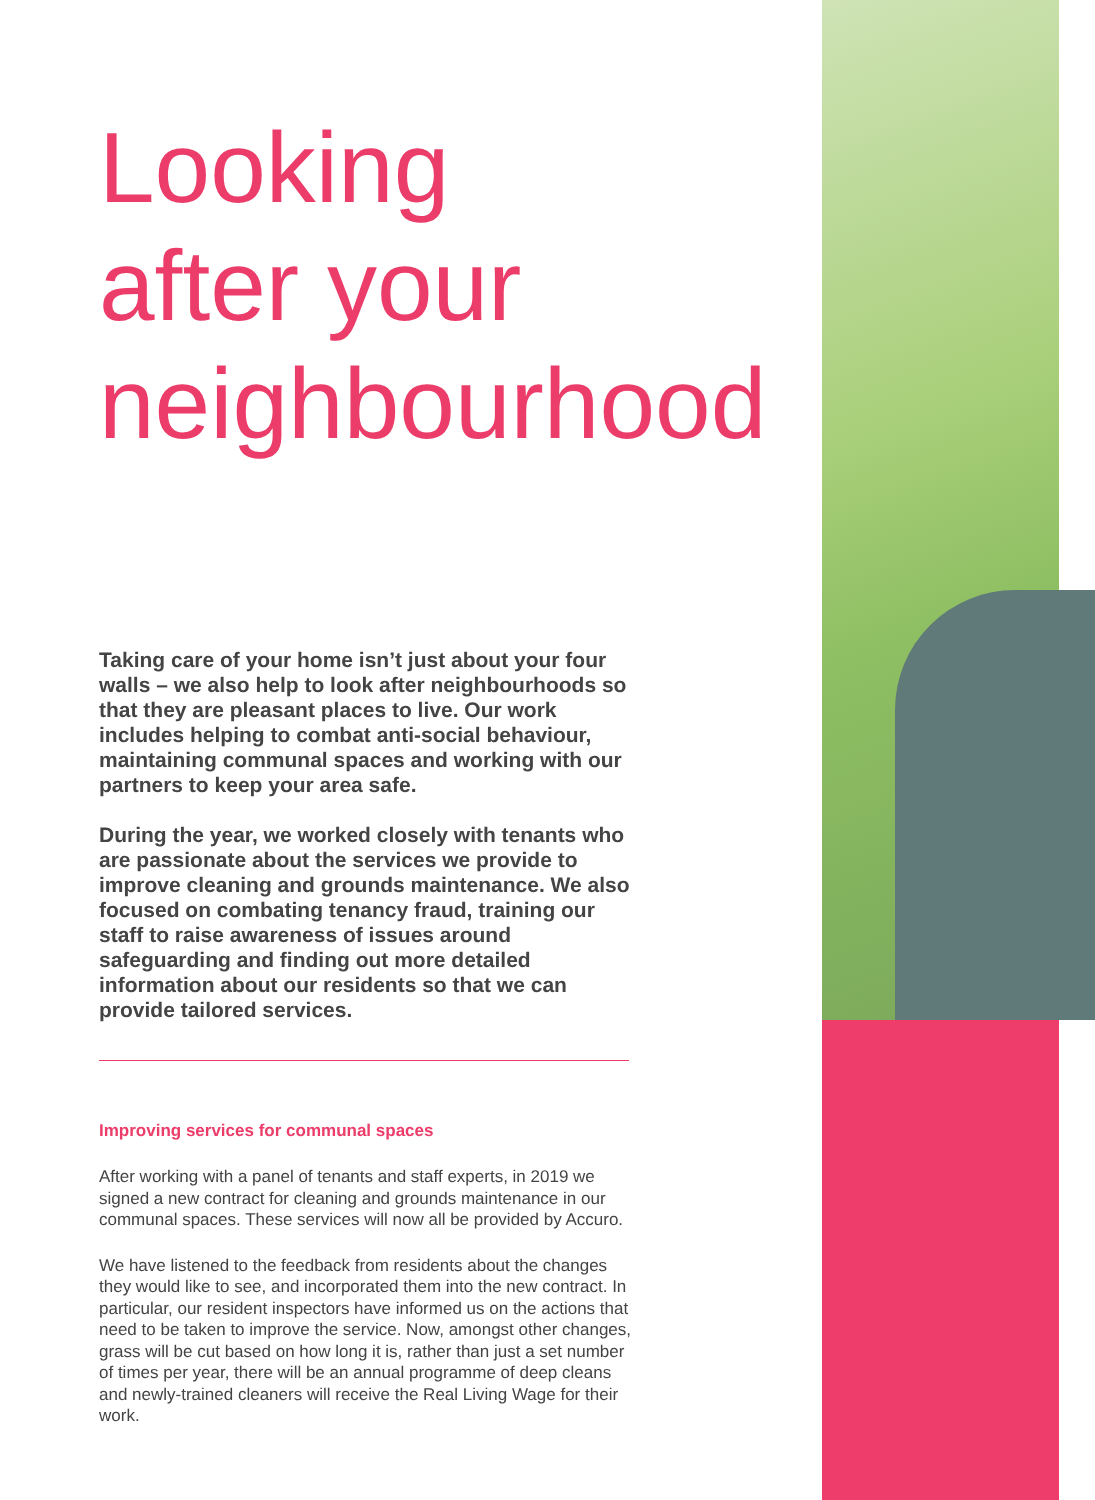Looking
after your
neighbourhood
Taking care of your home isn’t just about your four walls – we also help to look after neighbourhoods so that they are pleasant places to live. Our work includes helping to combat anti-social behaviour, maintaining communal spaces and working with our partners to keep your area safe.
During the year, we worked closely with tenants who are passionate about the services we provide to improve cleaning and grounds maintenance. We also focused on combating tenancy fraud, training our staff to raise awareness of issues around safeguarding and finding out more detailed information about our residents so that we can provide tailored services.
Improving services for communal spaces
After working with a panel of tenants and staff experts, in 2019 we signed a new contract for cleaning and grounds maintenance in our communal spaces. These services will now all be provided by Accuro.
We have listened to the feedback from residents about the changes they would like to see, and incorporated them into the new contract. In particular, our resident inspectors have informed us on the actions that need to be taken to improve the service. Now, amongst other changes, grass will be cut based on how long it is, rather than just a set number of times per year, there will be an annual programme of deep cleans and newly-trained cleaners will receive the Real Living Wage for their work.